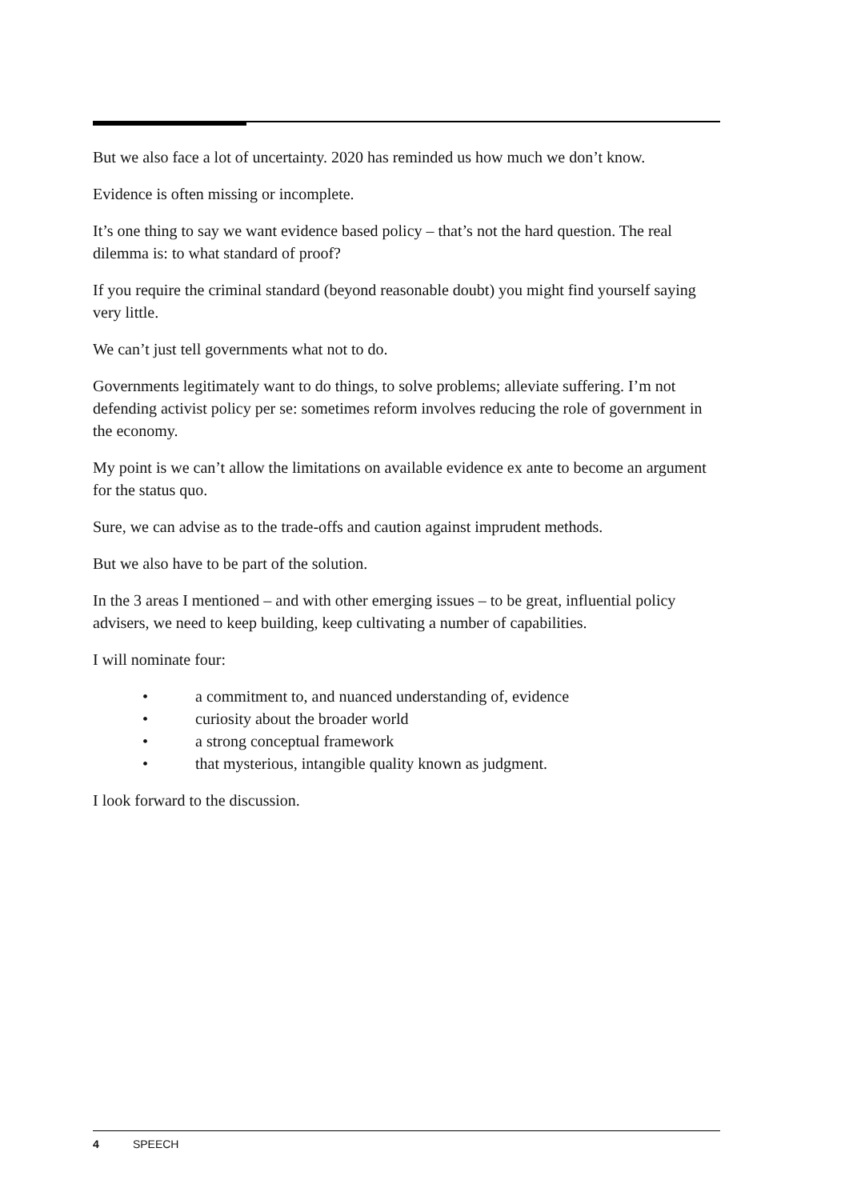But we also face a lot of uncertainty. 2020 has reminded us how much we don’t know.
Evidence is often missing or incomplete.
It’s one thing to say we want evidence based policy – that’s not the hard question. The real dilemma is: to what standard of proof?
If you require the criminal standard (beyond reasonable doubt) you might find yourself saying very little.
We can’t just tell governments what not to do.
Governments legitimately want to do things, to solve problems; alleviate suffering. I’m not defending activist policy per se: sometimes reform involves reducing the role of government in the economy.
My point is we can’t allow the limitations on available evidence ex ante to become an argument for the status quo.
Sure, we can advise as to the trade-offs and caution against imprudent methods.
But we also have to be part of the solution.
In the 3 areas I mentioned – and with other emerging issues – to be great, influential policy advisers, we need to keep building, keep cultivating a number of capabilities.
I will nominate four:
• a commitment to, and nuanced understanding of, evidence
• curiosity about the broader world
• a strong conceptual framework
• that mysterious, intangible quality known as judgment.
I look forward to the discussion.
4 SPEECH